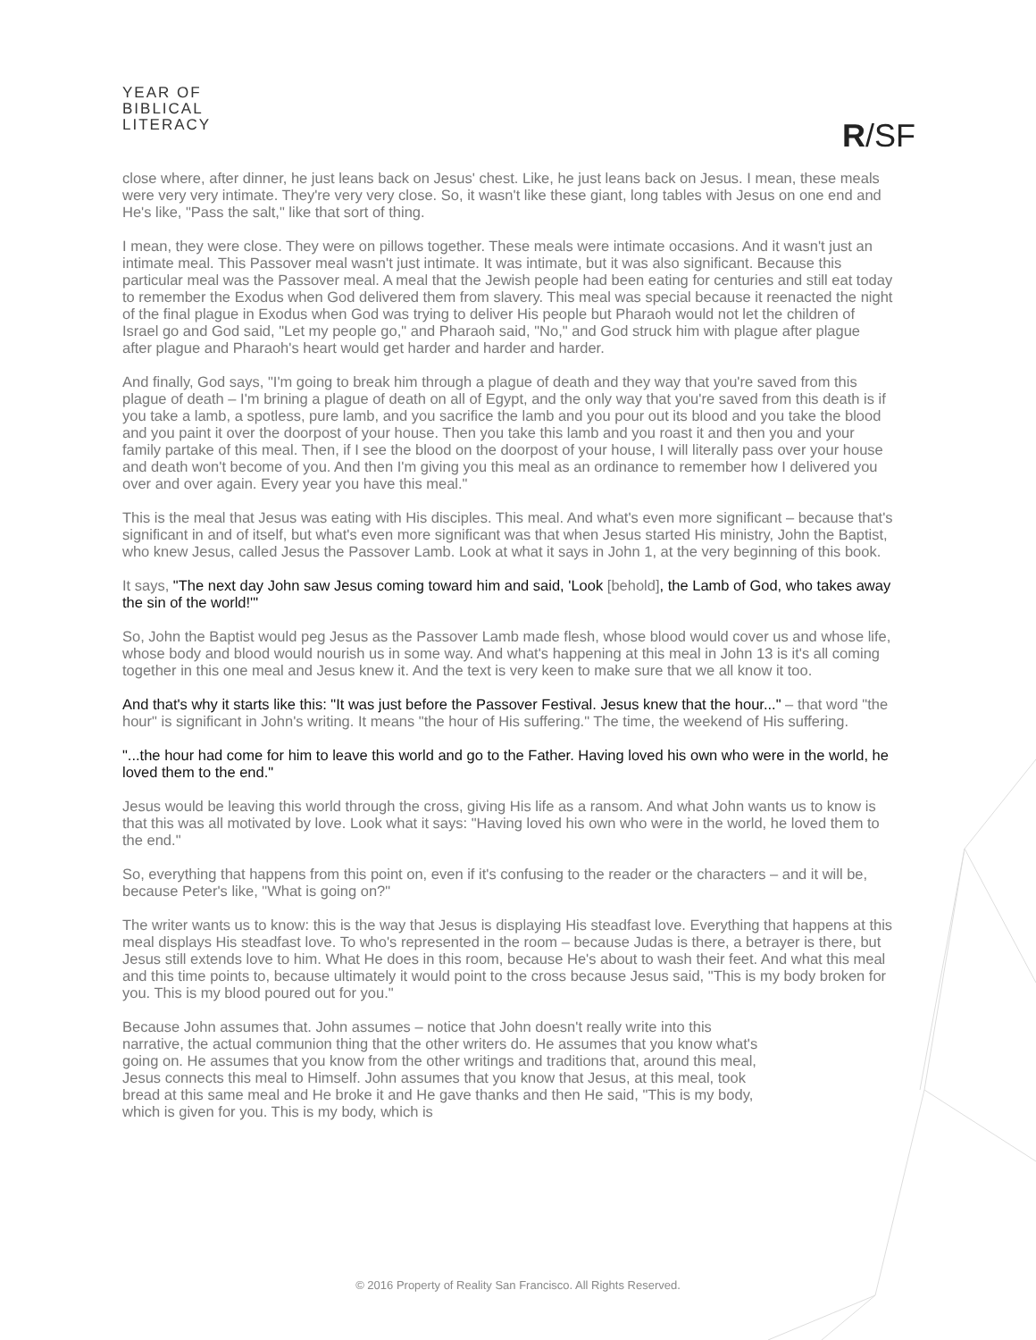YEAR OF
BIBLICAL
LITERACY
R/SF
close where, after dinner, he just leans back on Jesus' chest. Like, he just leans back on Jesus. I mean, these meals were very very intimate. They're very very close. So, it wasn't like these giant, long tables with Jesus on one end and He's like, "Pass the salt," like that sort of thing.
I mean, they were close. They were on pillows together. These meals were intimate occasions. And it wasn't just an intimate meal. This Passover meal wasn't just intimate. It was intimate, but it was also significant. Because this particular meal was the Passover meal. A meal that the Jewish people had been eating for centuries and still eat today to remember the Exodus when God delivered them from slavery. This meal was special because it reenacted the night of the final plague in Exodus when God was trying to deliver His people but Pharaoh would not let the children of Israel go and God said, "Let my people go," and Pharaoh said, "No," and God struck him with plague after plague after plague and Pharaoh's heart would get harder and harder and harder.
And finally, God says, "I'm going to break him through a plague of death and they way that you're saved from this plague of death – I'm brining a plague of death on all of Egypt, and the only way that you're saved from this death is if you take a lamb, a spotless, pure lamb, and you sacrifice the lamb and you pour out its blood and you take the blood and you paint it over the doorpost of your house. Then you take this lamb and you roast it and then you and your family partake of this meal. Then, if I see the blood on the doorpost of your house, I will literally pass over your house and death won't become of you. And then I'm giving you this meal as an ordinance to remember how I delivered you over and over again. Every year you have this meal."
This is the meal that Jesus was eating with His disciples. This meal. And what's even more significant – because that's significant in and of itself, but what's even more significant was that when Jesus started His ministry, John the Baptist, who knew Jesus, called Jesus the Passover Lamb. Look at what it says in John 1, at the very beginning of this book.
It says, "The next day John saw Jesus coming toward him and said, 'Look [behold], the Lamb of God, who takes away the sin of the world!'"
So, John the Baptist would peg Jesus as the Passover Lamb made flesh, whose blood would cover us and whose life, whose body and blood would nourish us in some way. And what's happening at this meal in John 13 is it's all coming together in this one meal and Jesus knew it. And the text is very keen to make sure that we all know it too.
And that's why it starts like this: "It was just before the Passover Festival. Jesus knew that the hour..." – that word "the hour" is significant in John's writing. It means "the hour of His suffering." The time, the weekend of His suffering.
"...the hour had come for him to leave this world and go to the Father. Having loved his own who were in the world, he loved them to the end."
Jesus would be leaving this world through the cross, giving His life as a ransom. And what John wants us to know is that this was all motivated by love. Look what it says: "Having loved his own who were in the world, he loved them to the end."
So, everything that happens from this point on, even if it's confusing to the reader or the characters – and it will be, because Peter's like, "What is going on?"
The writer wants us to know: this is the way that Jesus is displaying His steadfast love. Everything that happens at this meal displays His steadfast love. To who's represented in the room – because Judas is there, a betrayer is there, but Jesus still extends love to him. What He does in this room, because He's about to wash their feet. And what this meal and this time points to, because ultimately it would point to the cross because Jesus said, "This is my body broken for you. This is my blood poured out for you."
Because John assumes that. John assumes – notice that John doesn't really write into this narrative, the actual communion thing that the other writers do. He assumes that you know what's going on. He assumes that you know from the other writings and traditions that, around this meal, Jesus connects this meal to Himself. John assumes that you know that Jesus, at this meal, took bread at this same meal and He broke it and He gave thanks and then He said, "This is my body, which is given for you. This is my body, which is
© 2016 Property of Reality San Francisco. All Rights Reserved.